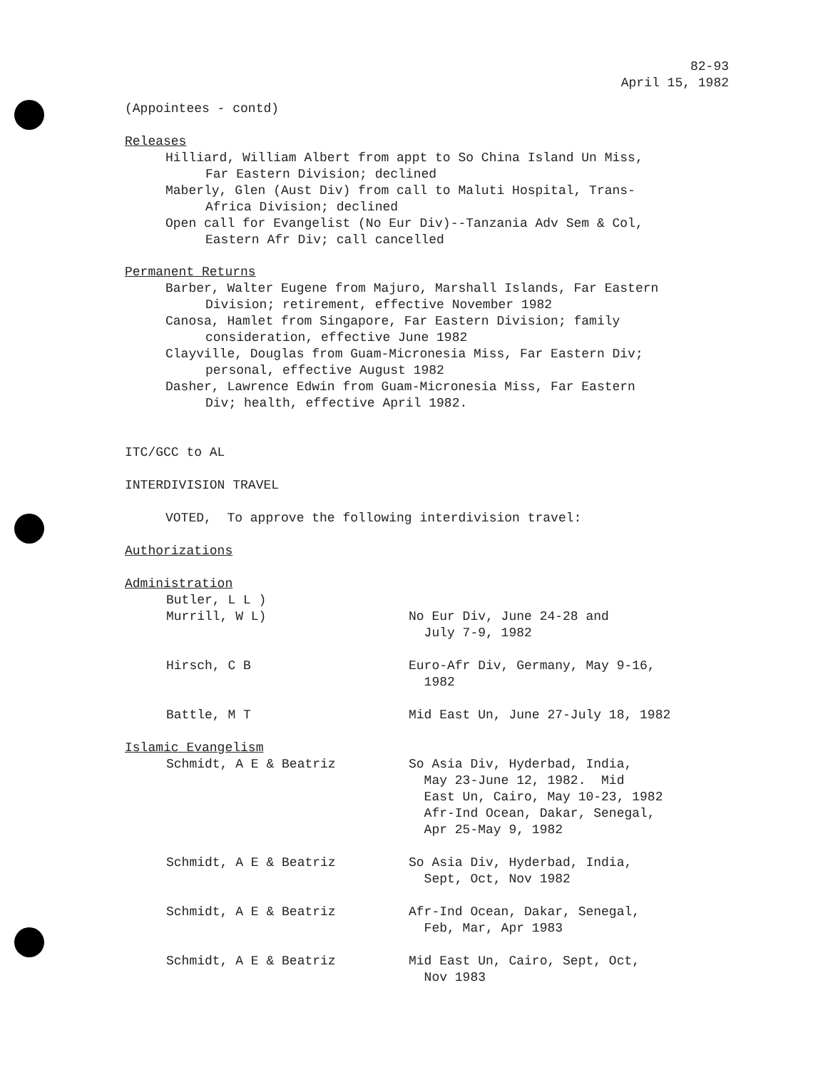82-93
April 15, 1982
(Appointees - contd)
Releases
Hilliard, William Albert from appt to So China Island Un Miss,
Far Eastern Division; declined
Maberly, Glen (Aust Div) from call to Maluti Hospital, Trans-
Africa Division; declined
Open call for Evangelist (No Eur Div)--Tanzania Adv Sem & Col,
Eastern Afr Div; call cancelled
Permanent Returns
Barber, Walter Eugene from Majuro, Marshall Islands, Far Eastern
Division; retirement, effective November 1982
Canosa, Hamlet from Singapore, Far Eastern Division; family
consideration, effective June 1982
Clayville, Douglas from Guam-Micronesia Miss, Far Eastern Div;
personal, effective August 1982
Dasher, Lawrence Edwin from Guam-Micronesia Miss, Far Eastern
Div; health, effective April 1982.
ITC/GCC to AL
INTERDIVISION TRAVEL
VOTED, To approve the following interdivision travel:
Authorizations
Administration
| Butler, L L ) Murrill, W L) | No Eur Div, June 24-28 and July 7-9, 1982 |
| Hirsch, C B | Euro-Afr Div, Germany, May 9-16, 1982 |
| Battle, M T | Mid East Un, June 27-July 18, 1982 |
Islamic Evangelism
| Schmidt, A E & Beatriz | So Asia Div, Hyderbad, India, May 23-June 12, 1982. Mid East Un, Cairo, May 10-23, 1982 Afr-Ind Ocean, Dakar, Senegal, Apr 25-May 9, 1982 |
| Schmidt, A E & Beatriz | So Asia Div, Hyderbad, India, Sept, Oct, Nov 1982 |
| Schmidt, A E & Beatriz | Afr-Ind Ocean, Dakar, Senegal, Feb, Mar, Apr 1983 |
| Schmidt, A E & Beatriz | Mid East Un, Cairo, Sept, Oct, Nov 1983 |